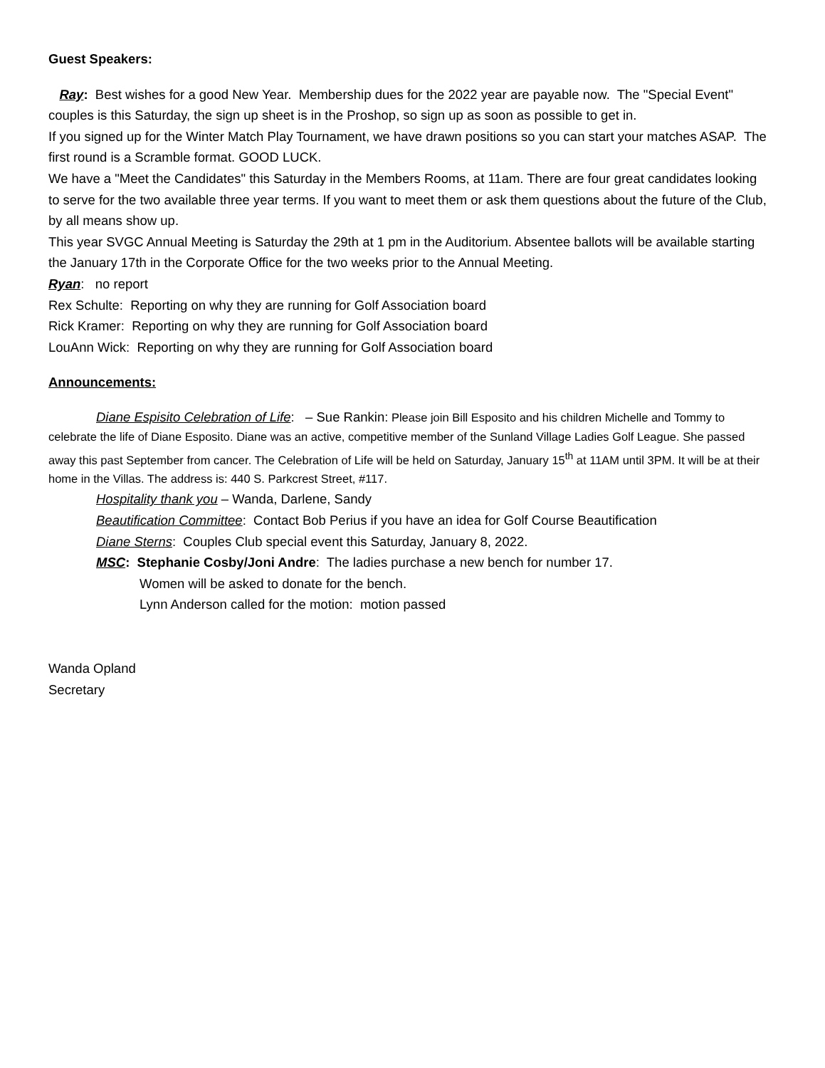Guest Speakers:
Ray: Best wishes for a good New Year. Membership dues for the 2022 year are payable now. The "Special Event" couples is this Saturday, the sign up sheet is in the Proshop, so sign up as soon as possible to get in.
If you signed up for the Winter Match Play Tournament, we have drawn positions so you can start your matches ASAP. The first round is a Scramble format. GOOD LUCK.
We have a "Meet the Candidates" this Saturday in the Members Rooms, at 11am. There are four great candidates looking to serve for the two available three year terms. If you want to meet them or ask them questions about the future of the Club, by all means show up.
This year SVGC Annual Meeting is Saturday the 29th at 1 pm in the Auditorium. Absentee ballots will be available starting the January 17th in the Corporate Office for the two weeks prior to the Annual Meeting.
Ryan: no report
Rex Schulte: Reporting on why they are running for Golf Association board
Rick Kramer: Reporting on why they are running for Golf Association board
LouAnn Wick: Reporting on why they are running for Golf Association board
Announcements:
Diane Espisito Celebration of Life: – Sue Rankin: Please join Bill Esposito and his children Michelle and Tommy to celebrate the life of Diane Esposito. Diane was an active, competitive member of the Sunland Village Ladies Golf League. She passed away this past September from cancer. The Celebration of Life will be held on Saturday, January 15<sup>th</sup> at 11AM until 3PM. It will be at their home in the Villas. The address is: 440 S. Parkcrest Street, #117.
Hospitality thank you – Wanda, Darlene, Sandy
Beautification Committee: Contact Bob Perius if you have an idea for Golf Course Beautification
Diane Sterns: Couples Club special event this Saturday, January 8, 2022.
MSC: Stephanie Cosby/Joni Andre: The ladies purchase a new bench for number 17.
Women will be asked to donate for the bench.
Lynn Anderson called for the motion: motion passed
Wanda Opland
Secretary